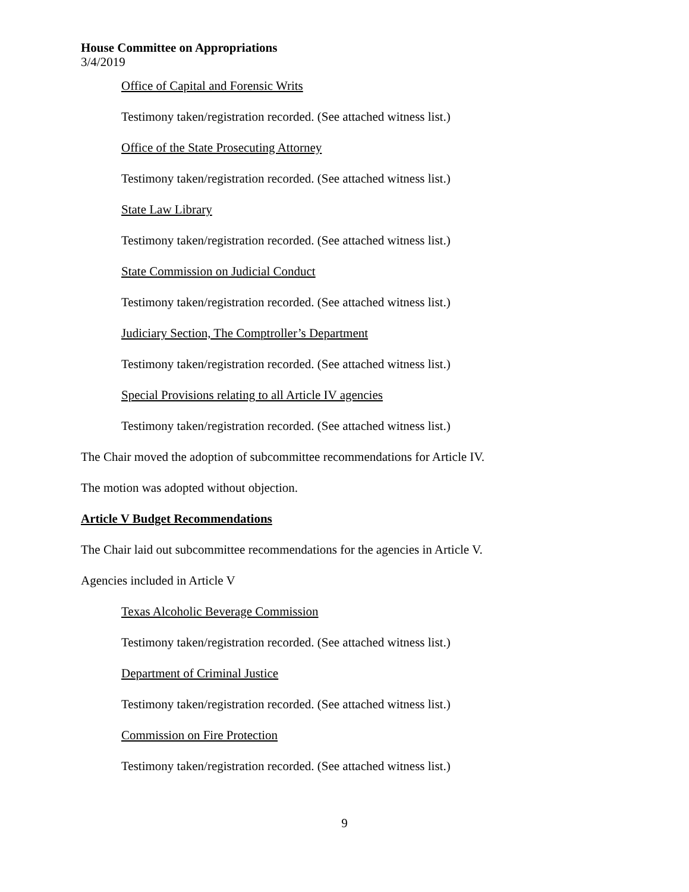House Committee on Appropriations
3/4/2019
Office of Capital and Forensic Writs
Testimony taken/registration recorded. (See attached witness list.)
Office of the State Prosecuting Attorney
Testimony taken/registration recorded. (See attached witness list.)
State Law Library
Testimony taken/registration recorded. (See attached witness list.)
State Commission on Judicial Conduct
Testimony taken/registration recorded. (See attached witness list.)
Judiciary Section, The Comptroller’s Department
Testimony taken/registration recorded. (See attached witness list.)
Special Provisions relating to all Article IV agencies
Testimony taken/registration recorded. (See attached witness list.)
The Chair moved the adoption of subcommittee recommendations for Article IV.
The motion was adopted without objection.
Article V Budget Recommendations
The Chair laid out subcommittee recommendations for the agencies in Article V.
Agencies included in Article V
Texas Alcoholic Beverage Commission
Testimony taken/registration recorded. (See attached witness list.)
Department of Criminal Justice
Testimony taken/registration recorded. (See attached witness list.)
Commission on Fire Protection
Testimony taken/registration recorded. (See attached witness list.)
9